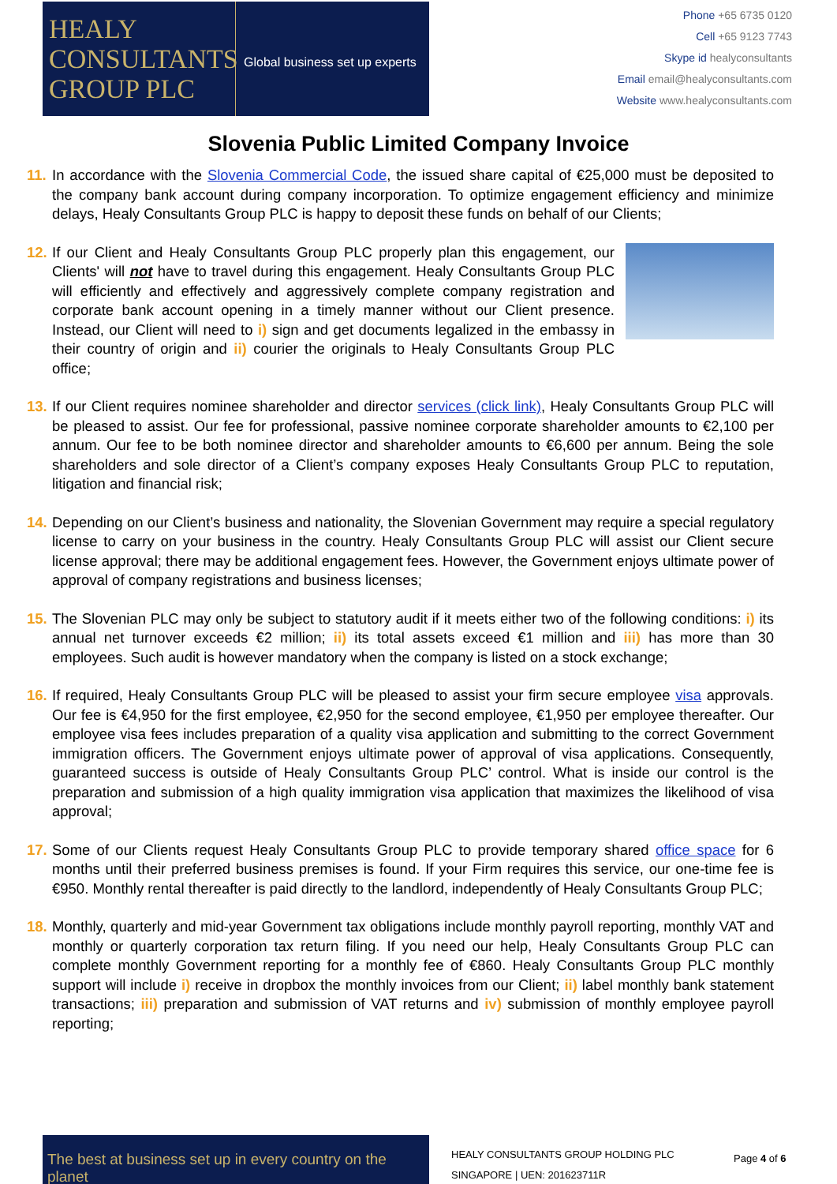HEALY CONSULTANTS GROUP PLC
Global business set up experts
Phone +65 6735 0120
Cell +65 9123 7743
Skype id healyconsultants
Email email@healyconsultants.com
Website www.healyconsultants.com
Slovenia Public Limited Company Invoice
11.
In accordance with the Slovenia Commercial Code, the issued share capital of €25,000 must be deposited to the company bank account during company incorporation. To optimize engagement efficiency and minimize delays, Healy Consultants Group PLC is happy to deposit these funds on behalf of our Clients;
12.
If our Client and Healy Consultants Group PLC properly plan this engagement, our Clients' will not have to travel during this engagement. Healy Consultants Group PLC will efficiently and effectively and aggressively complete company registration and corporate bank account opening in a timely manner without our Client presence. Instead, our Client will need to i) sign and get documents legalized in the embassy in their country of origin and ii) courier the originals to Healy Consultants Group PLC office;
13.
If our Client requires nominee shareholder and director services (click link), Healy Consultants Group PLC will be pleased to assist. Our fee for professional, passive nominee corporate shareholder amounts to €2,100 per annum. Our fee to be both nominee director and shareholder amounts to €6,600 per annum. Being the sole shareholders and sole director of a Client’s company exposes Healy Consultants Group PLC to reputation, litigation and financial risk;
14.
Depending on our Client’s business and nationality, the Slovenian Government may require a special regulatory license to carry on your business in the country. Healy Consultants Group PLC will assist our Client secure license approval; there may be additional engagement fees. However, the Government enjoys ultimate power of approval of company registrations and business licenses;
15.
The Slovenian PLC may only be subject to statutory audit if it meets either two of the following conditions: i) its annual net turnover exceeds €2 million; ii) its total assets exceed €1 million and iii) has more than 30 employees. Such audit is however mandatory when the company is listed on a stock exchange;
16.
If required, Healy Consultants Group PLC will be pleased to assist your firm secure employee visa approvals. Our fee is €4,950 for the first employee, €2,950 for the second employee, €1,950 per employee thereafter. Our employee visa fees includes preparation of a quality visa application and submitting to the correct Government immigration officers. The Government enjoys ultimate power of approval of visa applications. Consequently, guaranteed success is outside of Healy Consultants Group PLC’ control. What is inside our control is the preparation and submission of a high quality immigration visa application that maximizes the likelihood of visa approval;
17.
Some of our Clients request Healy Consultants Group PLC to provide temporary shared office space for 6 months until their preferred business premises is found. If your Firm requires this service, our one-time fee is €950. Monthly rental thereafter is paid directly to the landlord, independently of Healy Consultants Group PLC;
18.
Monthly, quarterly and mid-year Government tax obligations include monthly payroll reporting, monthly VAT and monthly or quarterly corporation tax return filing. If you need our help, Healy Consultants Group PLC can complete monthly Government reporting for a monthly fee of €860. Healy Consultants Group PLC monthly support will include i) receive in dropbox the monthly invoices from our Client; ii) label monthly bank statement transactions; iii) preparation and submission of VAT returns and iv) submission of monthly employee payroll reporting;
The best at business set up in every country on the planet
HEALY CONSULTANTS GROUP HOLDING PLC
SINGAPORE | UEN: 201623711R
Page 4 of 6